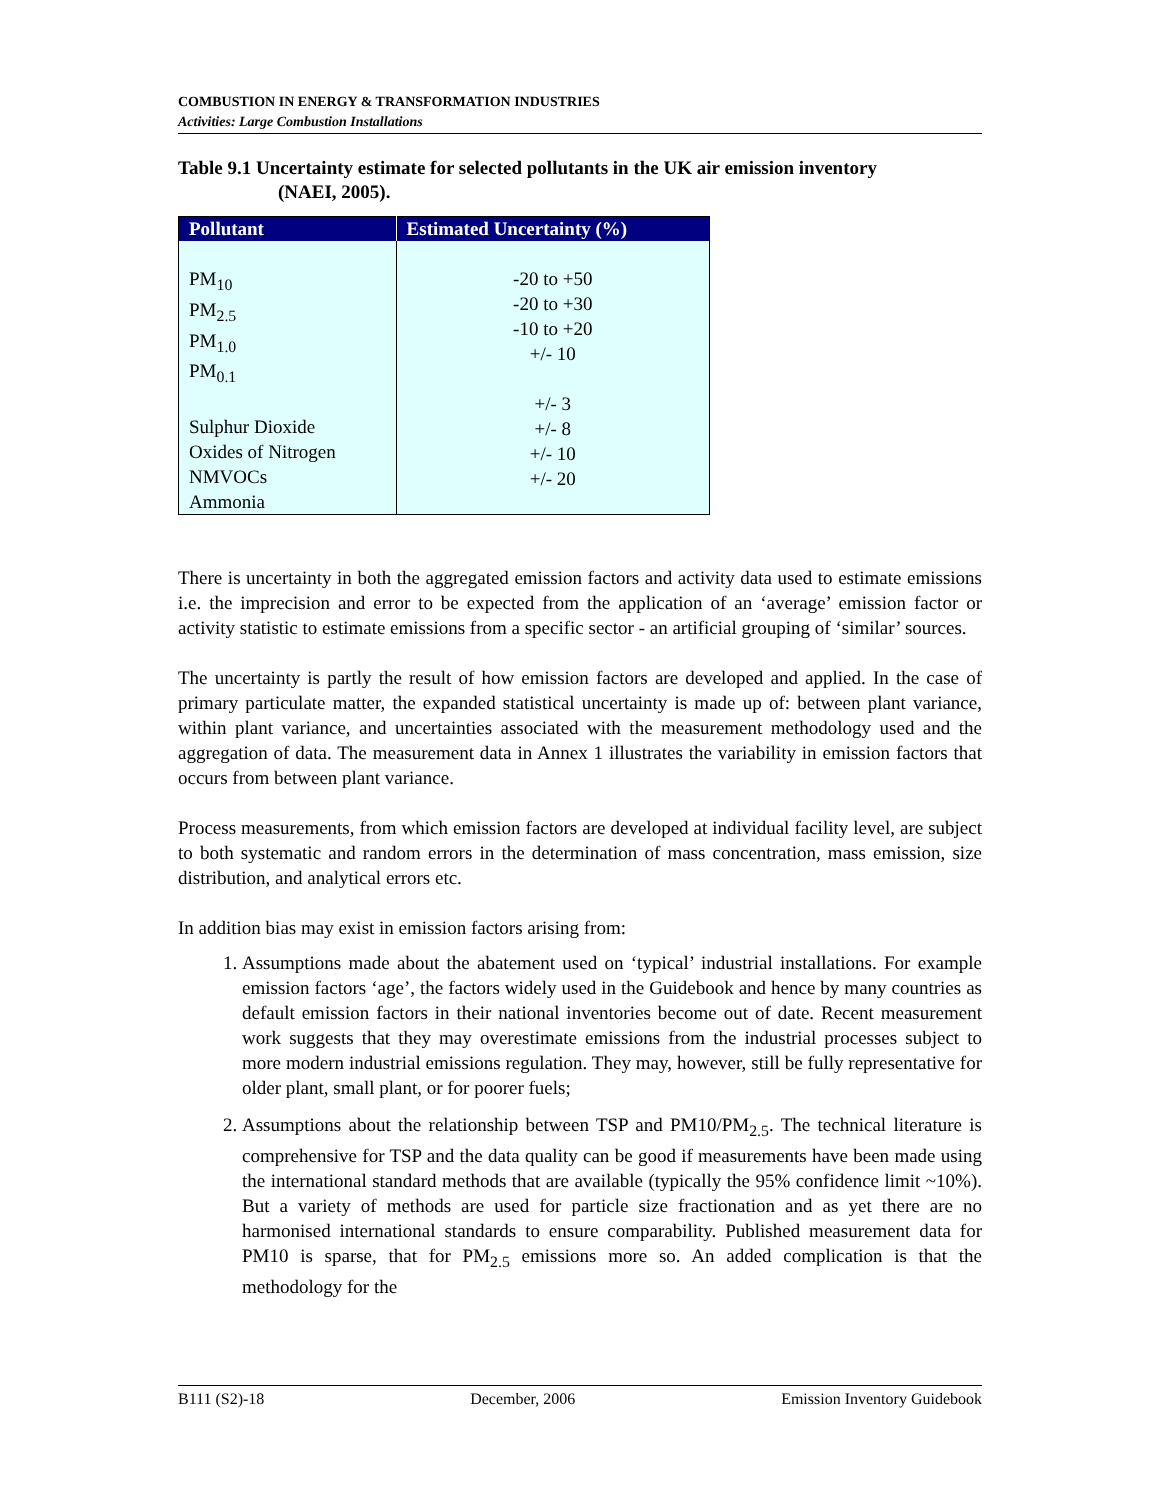COMBUSTION IN ENERGY & TRANSFORMATION INDUSTRIES
Activities: Large Combustion Installations
Table 9.1 Uncertainty estimate for selected pollutants in the UK air emission inventory
(NAEI, 2005).
| Pollutant | Estimated Uncertainty (%) |
| --- | --- |
| PM<sub>10</sub> PM<sub>2.5</sub> PM<sub>1.0</sub> PM<sub>0.1</sub> Sulphur Dioxide Oxides of Nitrogen NMVOCs Ammonia | -20 to +50 -20 to +30 -10 to +20 +/- 10 +/- 3 +/- 8 +/- 10 +/- 20 |
There is uncertainty in both the aggregated emission factors and activity data used to estimate emissions i.e. the imprecision and error to be expected from the application of an ‘average’ emission factor or activity statistic to estimate emissions from a specific sector - an artificial grouping of ‘similar’ sources.
The uncertainty is partly the result of how emission factors are developed and applied. In the case of primary particulate matter, the expanded statistical uncertainty is made up of: between plant variance, within plant variance, and uncertainties associated with the measurement methodology used and the aggregation of data. The measurement data in Annex 1 illustrates the variability in emission factors that occurs from between plant variance.
Process measurements, from which emission factors are developed at individual facility level, are subject to both systematic and random errors in the determination of mass concentration, mass emission, size distribution, and analytical errors etc.
In addition bias may exist in emission factors arising from:
1. Assumptions made about the abatement used on ‘typical’ industrial installations. For example emission factors ‘age’, the factors widely used in the Guidebook and hence by many countries as default emission factors in their national inventories become out of date. Recent measurement work suggests that they may overestimate emissions from the industrial processes subject to more modern industrial emissions regulation. They may, however, still be fully representative for older plant, small plant, or for poorer fuels;
2. Assumptions about the relationship between TSP and PM10/PM<sub>2.5</sub>. The technical literature is comprehensive for TSP and the data quality can be good if measurements have been made using the international standard methods that are available (typically the 95% confidence limit ~10%). But a variety of methods are used for particle size fractionation and as yet there are no harmonised international standards to ensure comparability. Published measurement data for PM10 is sparse, that for PM<sub>2.5</sub> emissions more so. An added complication is that the methodology for the
B111 (S2)-18 December, 2006 Emission Inventory Guidebook